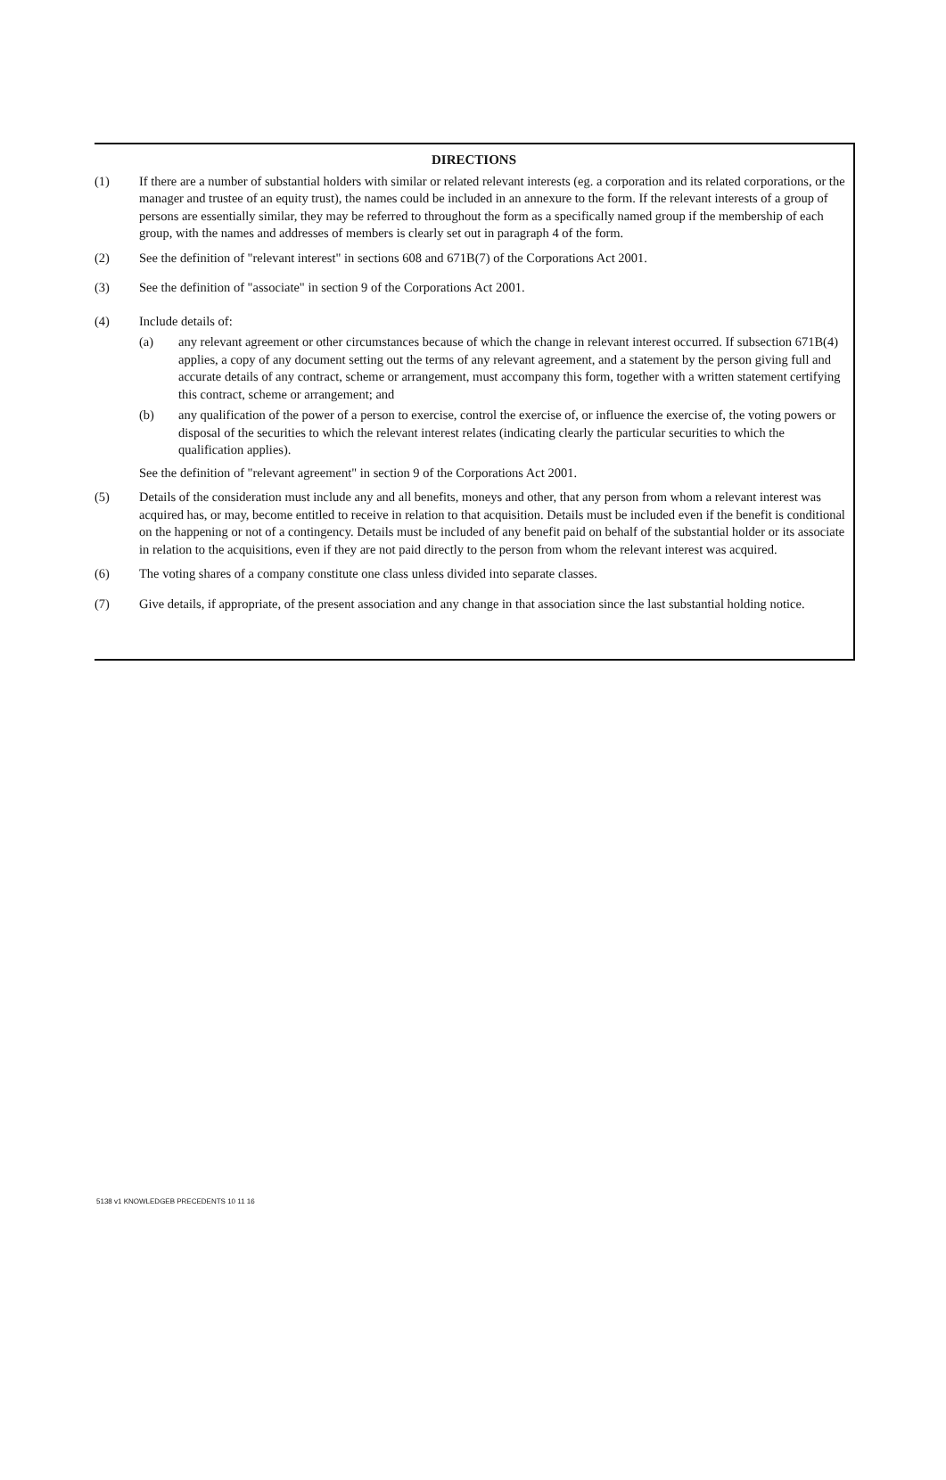DIRECTIONS
(1) If there are a number of substantial holders with similar or related relevant interests (eg. a corporation and its related corporations, or the manager and trustee of an equity trust), the names could be included in an annexure to the form. If the relevant interests of a group of persons are essentially similar, they may be referred to throughout the form as a specifically named group if the membership of each group, with the names and addresses of members is clearly set out in paragraph 4 of the form.
(2) See the definition of "relevant interest" in sections 608 and 671B(7) of the Corporations Act 2001.
(3) See the definition of "associate" in section 9 of the Corporations Act 2001.
(4) Include details of:
(a) any relevant agreement or other circumstances because of which the change in relevant interest occurred. If subsection 671B(4) applies, a copy of any document setting out the terms of any relevant agreement, and a statement by the person giving full and accurate details of any contract, scheme or arrangement, must accompany this form, together with a written statement certifying this contract, scheme or arrangement; and
(b) any qualification of the power of a person to exercise, control the exercise of, or influence the exercise of, the voting powers or disposal of the securities to which the relevant interest relates (indicating clearly the particular securities to which the qualification applies).
See the definition of "relevant agreement" in section 9 of the Corporations Act 2001.
(5) Details of the consideration must include any and all benefits, moneys and other, that any person from whom a relevant interest was acquired has, or may, become entitled to receive in relation to that acquisition. Details must be included even if the benefit is conditional on the happening or not of a contingency. Details must be included of any benefit paid on behalf of the substantial holder or its associate in relation to the acquisitions, even if they are not paid directly to the person from whom the relevant interest was acquired.
(6) The voting shares of a company constitute one class unless divided into separate classes.
(7) Give details, if appropriate, of the present association and any change in that association since the last substantial holding notice.
5138 v1 KNOWLEDGEB PRECEDENTS 10 11 16